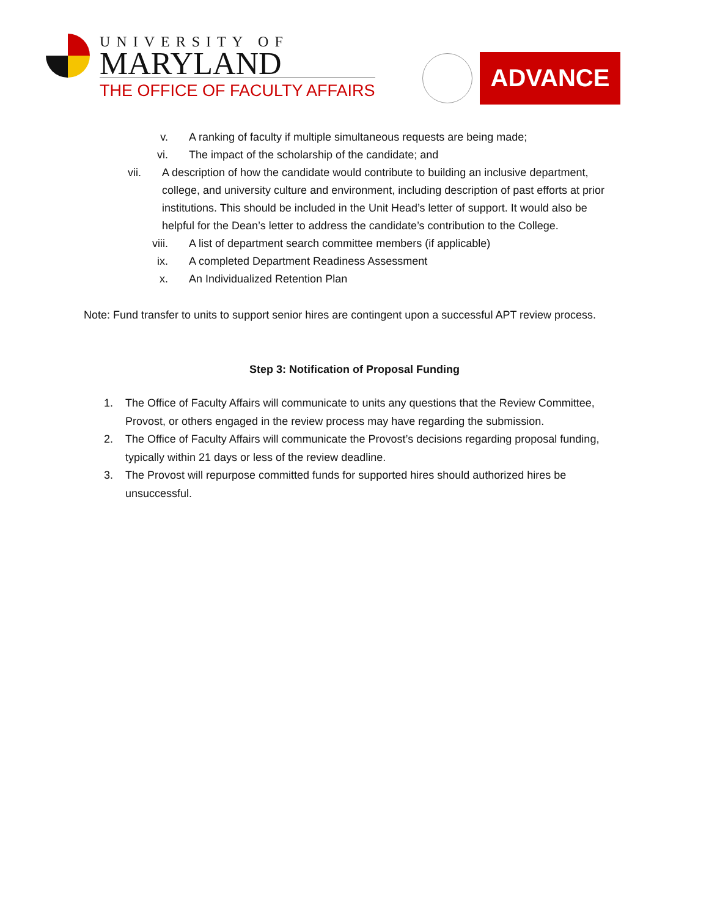UNIVERSITY OF
MARYLAND
THE OFFICE OF FACULTY AFFAIRS
ADVANCE
v. A ranking of faculty if multiple simultaneous requests are being made;
vi. The impact of the scholarship of the candidate; and
vii. A description of how the candidate would contribute to building an inclusive department, college, and university culture and environment, including description of past efforts at prior institutions. This should be included in the Unit Head’s letter of support. It would also be helpful for the Dean’s letter to address the candidate’s contribution to the College.
viii. A list of department search committee members (if applicable)
ix. A completed Department Readiness Assessment
x. An Individualized Retention Plan
Note: Fund transfer to units to support senior hires are contingent upon a successful APT review process.
Step 3: Notification of Proposal Funding
1. The Office of Faculty Affairs will communicate to units any questions that the Review Committee, Provost, or others engaged in the review process may have regarding the submission.
2. The Office of Faculty Affairs will communicate the Provost’s decisions regarding proposal funding, typically within 21 days or less of the review deadline.
3. The Provost will repurpose committed funds for supported hires should authorized hires be unsuccessful.